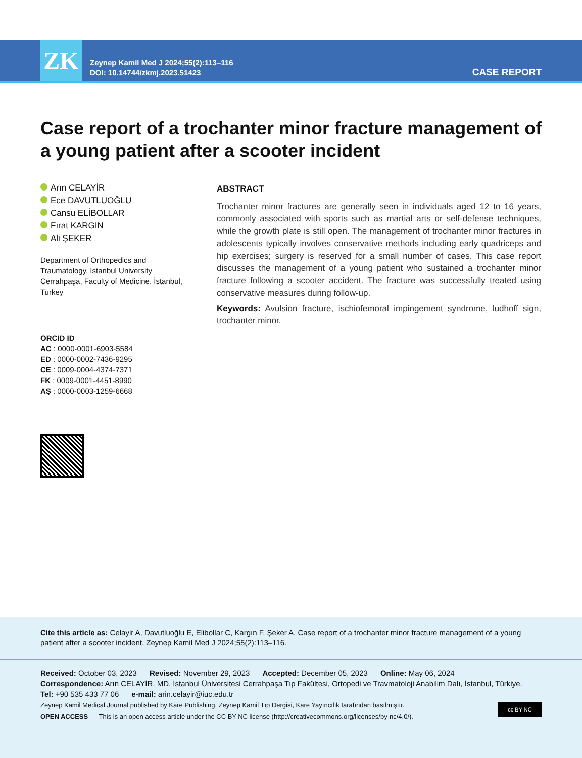ZK
Zeynep Kamil Med J 2024;55(2):113–116
DOI: 10.14744/zkmj.2023.51423
CASE REPORT
Case report of a trochanter minor fracture management of a young patient after a scooter incident
Arın CELAYİR
Ece DAVUTLUOĞLU
Cansu ELİBOLLAR
Fırat KARGIN
Ali ŞEKER
Department of Orthopedics and Traumatology, İstanbul University Cerrahpaşa, Faculty of Medicine, İstanbul, Turkey
ORCID ID
AC : 0000-0001-6903-5584
ED : 0000-0002-7436-9295
CE : 0009-0004-4374-7371
FK : 0009-0001-4451-8990
AŞ : 0000-0003-1259-6668
ABSTRACT
Trochanter minor fractures are generally seen in individuals aged 12 to 16 years, commonly associated with sports such as martial arts or self-defense techniques, while the growth plate is still open. The management of trochanter minor fractures in adolescents typically involves conservative methods including early quadriceps and hip exercises; surgery is reserved for a small number of cases. This case report discusses the management of a young patient who sustained a trochanter minor fracture following a scooter accident. The fracture was successfully treated using conservative measures during follow-up.
Keywords: Avulsion fracture, ischiofemoral impingement syndrome, ludhoff sign, trochanter minor.
Cite this article as: Celayir A, Davutluoğlu E, Elibollar C, Kargın F, Şeker A. Case report of a trochanter minor fracture management of a young patient after a scooter incident. Zeynep Kamil Med J 2024;55(2):113–116.
Received: October 03, 2023 Revised: November 29, 2023 Accepted: December 05, 2023 Online: May 06, 2024
Correspondence: Arın CELAYİR, MD. İstanbul Üniversitesi Cerrahpaşa Tıp Fakültesi, Ortopedi ve Travmatoloji Anabilim Dalı, İstanbul, Türkiye.
Tel: +90 535 433 77 06 e-mail: arin.celayir@iuc.edu.tr
Zeynep Kamil Medical Journal published by Kare Publishing. Zeynep Kamil Tıp Dergisi, Kare Yayıncılık tarafından basılmıştır.
OPEN ACCESS This is an open access article under the CC BY-NC license (http://creativecommons.org/licenses/by-nc/4.0/).
cc BY NC